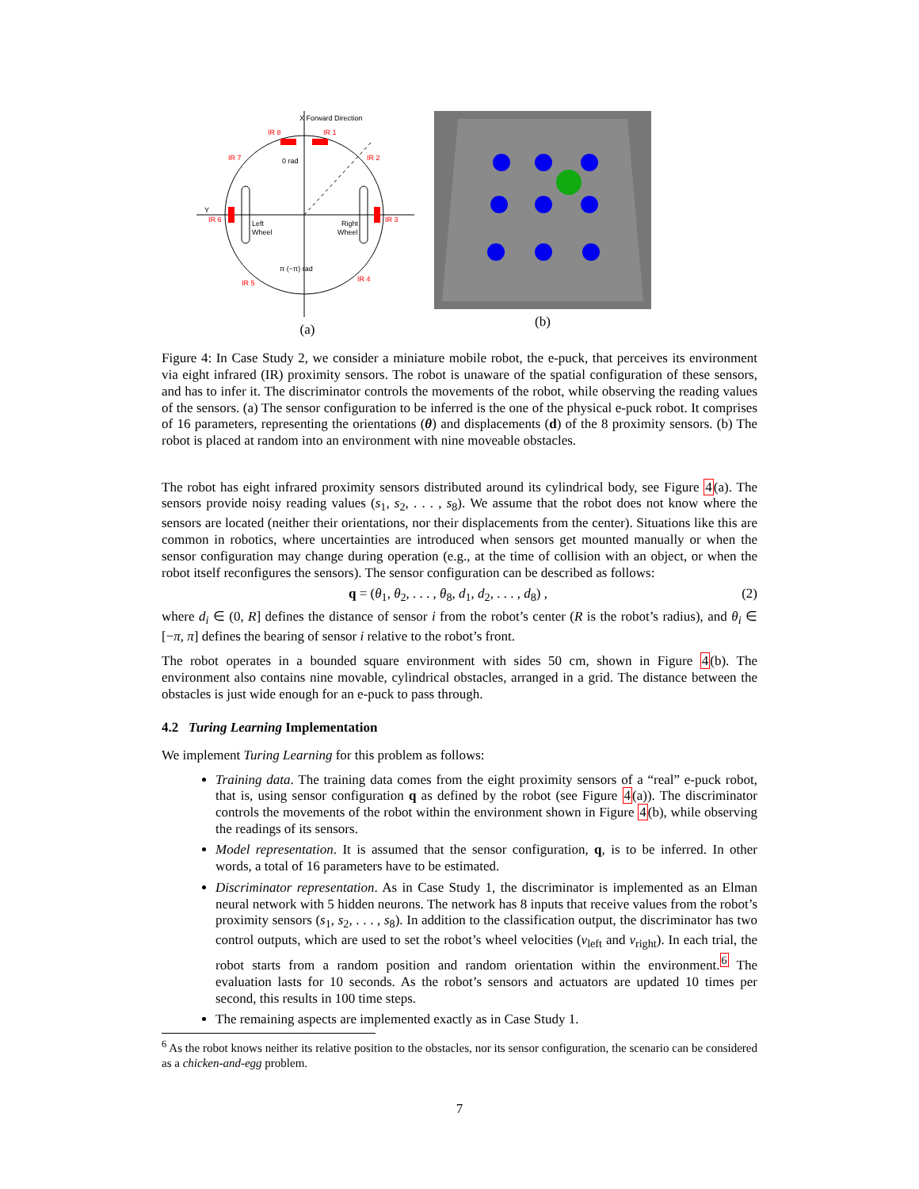X Forward Direction
IR 8
IR 1
IR 7
IR 2
IR 6
IR 3
IR 5
IR 4
Y
Left
Wheel
Right
Wheel
0 rad
π (−π) rad
(a)
(b)
Figure 4: In Case Study 2, we consider a miniature mobile robot, the e-puck, that perceives its environment via eight infrared (IR) proximity sensors. The robot is unaware of the spatial configuration of these sensors, and has to infer it. The discriminator controls the movements of the robot, while observing the reading values of the sensors. (a) The sensor configuration to be inferred is the one of the physical e-puck robot. It comprises of 16 parameters, representing the orientations (θ) and displacements (d) of the 8 proximity sensors. (b) The robot is placed at random into an environment with nine moveable obstacles.
The robot has eight infrared proximity sensors distributed around its cylindrical body, see Figure 4(a). The sensors provide noisy reading values (s<sub>1</sub>, s<sub>2</sub>, . . . , s<sub>8</sub>). We assume that the robot does not know where the sensors are located (neither their orientations, nor their displacements from the center). Situations like this are common in robotics, where uncertainties are introduced when sensors get mounted manually or when the sensor configuration may change during operation (e.g., at the time of collision with an object, or when the robot itself reconfigures the sensors). The sensor configuration can be described as follows:
q = (θ<sub>1</sub>, θ<sub>2</sub>, . . . , θ<sub>8</sub>, d<sub>1</sub>, d<sub>2</sub>, . . . , d<sub>8</sub>) , (2)
where d<sub>i</sub> ∈ (0, R] defines the distance of sensor i from the robot’s center (R is the robot’s radius), and θ<sub>i</sub> ∈ [−π, π] defines the bearing of sensor i relative to the robot’s front.
The robot operates in a bounded square environment with sides 50 cm, shown in Figure 4(b). The environment also contains nine movable, cylindrical obstacles, arranged in a grid. The distance between the obstacles is just wide enough for an e-puck to pass through.
4.2 Turing Learning Implementation
We implement Turing Learning for this problem as follows:
Training data. The training data comes from the eight proximity sensors of a “real” e-puck robot, that is, using sensor configuration q as defined by the robot (see Figure 4(a)). The discriminator controls the movements of the robot within the environment shown in Figure 4(b), while observing the readings of its sensors.
Model representation. It is assumed that the sensor configuration, q, is to be inferred. In other words, a total of 16 parameters have to be estimated.
Discriminator representation. As in Case Study 1, the discriminator is implemented as an Elman neural network with 5 hidden neurons. The network has 8 inputs that receive values from the robot’s proximity sensors (s<sub>1</sub>, s<sub>2</sub>, . . . , s<sub>8</sub>). In addition to the classification output, the discriminator has two control outputs, which are used to set the robot’s wheel velocities (v<sub>left</sub> and v<sub>right</sub>). In each trial, the robot starts from a random position and random orientation within the environment.<sup>6</sup> The evaluation lasts for 10 seconds. As the robot’s sensors and actuators are updated 10 times per second, this results in 100 time steps.
The remaining aspects are implemented exactly as in Case Study 1.
<sup>6</sup> As the robot knows neither its relative position to the obstacles, nor its sensor configuration, the scenario can be considered as a chicken-and-egg problem.
7